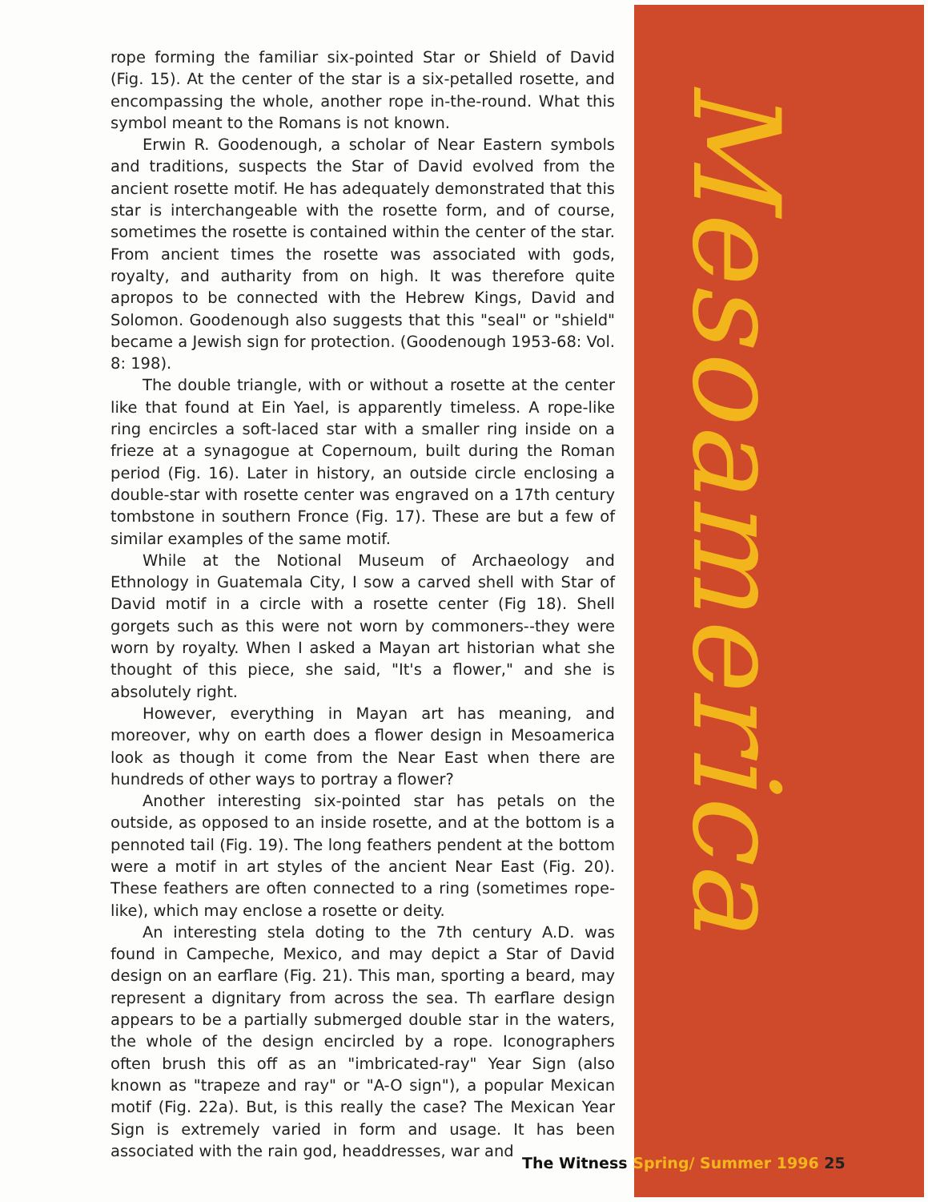rope forming the familiar six-pointed Star or Shield of David (Fig. 15). At the center of the star is a six-petalled rosette, and encompassing the whole, another rope in-the-round. What this symbol meant to the Romans is not known.
Erwin R. Goodenough, a scholar of Near Eastern symbols and traditions, suspects the Star of David evolved from the ancient rosette motif. He has adequately demonstrated that this star is interchangeable with the rosette form, and of course, sometimes the rosette is contained within the center of the star. From ancient times the rosette was associated with gods, royalty, and autharity from on high. It was therefore quite apropos to be connected with the Hebrew Kings, David and Solomon. Goodenough also suggests that this "seal" or "shield" became a Jewish sign for protection. (Goodenough 1953-68: Vol. 8: 198).
The double triangle, with or without a rosette at the center like that found at Ein Yael, is apparently timeless. A rope-like ring encircles a soft-laced star with a smaller ring inside on a frieze at a synagogue at Copernoum, built during the Roman period (Fig. 16). Later in history, an outside circle enclosing a double-star with rosette center was engraved on a 17th century tombstone in southern Fronce (Fig. 17). These are but a few of similar examples of the same motif.
While at the Notional Museum of Archaeology and Ethnology in Guatemala City, I sow a carved shell with Star of David motif in a circle with a rosette center (Fig 18). Shell gorgets such as this were not worn by commoners--they were worn by royalty. When I asked a Mayan art historian what she thought of this piece, she said, "It's a flower," and she is absolutely right.
However, everything in Mayan art has meaning, and moreover, why on earth does a flower design in Mesoamerica look as though it come from the Near East when there are hundreds of other ways to portray a flower?
Another interesting six-pointed star has petals on the outside, as opposed to an inside rosette, and at the bottom is a pennoted tail (Fig. 19). The long feathers pendent at the bottom were a motif in art styles of the ancient Near East (Fig. 20). These feathers are often connected to a ring (sometimes rope-like), which may enclose a rosette or deity.
An interesting stela doting to the 7th century A.D. was found in Campeche, Mexico, and may depict a Star of David design on an earflare (Fig. 21). This man, sporting a beard, may represent a dignitary from across the sea. Th earflare design appears to be a partially submerged double star in the waters, the whole of the design encircled by a rope. Iconographers often brush this off as an "imbricated-ray" Year Sign (also known as "trapeze and ray" or "A-O sign"), a popular Mexican motif (Fig. 22a). But, is this really the case? The Mexican Year Sign is extremely varied in form and usage. It has been associated with the rain god, headdresses, war and
Mesoamerica
The Witness Spring/ Summer 1996 25